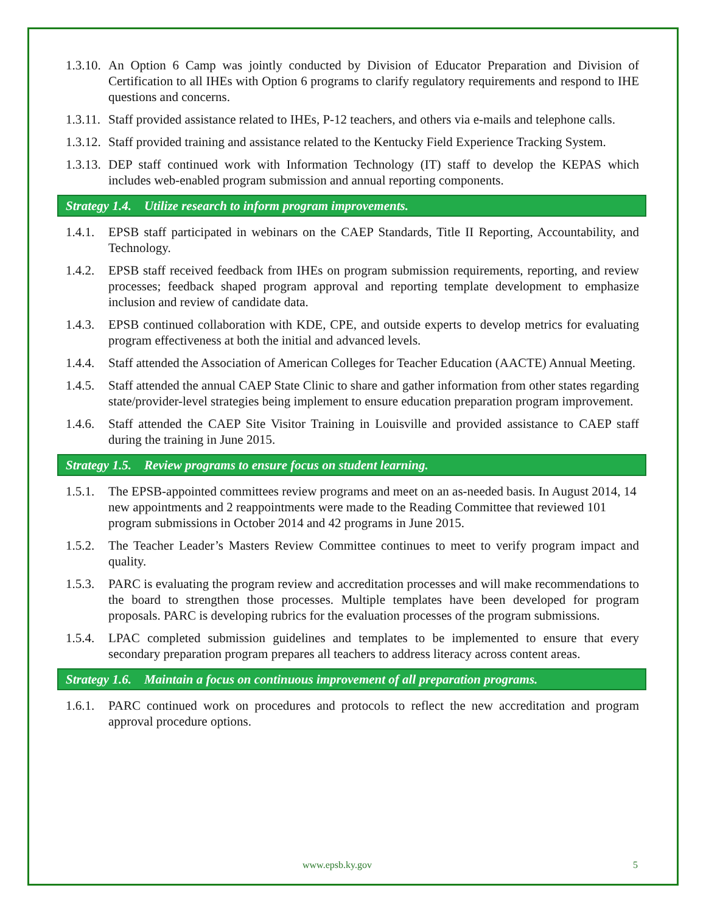1.3.10. An Option 6 Camp was jointly conducted by Division of Educator Preparation and Division of Certification to all IHEs with Option 6 programs to clarify regulatory requirements and respond to IHE questions and concerns.
1.3.11. Staff provided assistance related to IHEs, P-12 teachers, and others via e-mails and telephone calls.
1.3.12. Staff provided training and assistance related to the Kentucky Field Experience Tracking System.
1.3.13. DEP staff continued work with Information Technology (IT) staff to develop the KEPAS which includes web-enabled program submission and annual reporting components.
Strategy 1.4. Utilize research to inform program improvements.
1.4.1. EPSB staff participated in webinars on the CAEP Standards, Title II Reporting, Accountability, and Technology.
1.4.2. EPSB staff received feedback from IHEs on program submission requirements, reporting, and review processes; feedback shaped program approval and reporting template development to emphasize inclusion and review of candidate data.
1.4.3. EPSB continued collaboration with KDE, CPE, and outside experts to develop metrics for evaluating program effectiveness at both the initial and advanced levels.
1.4.4. Staff attended the Association of American Colleges for Teacher Education (AACTE) Annual Meeting.
1.4.5. Staff attended the annual CAEP State Clinic to share and gather information from other states regarding state/provider-level strategies being implement to ensure education preparation program improvement.
1.4.6. Staff attended the CAEP Site Visitor Training in Louisville and provided assistance to CAEP staff during the training in June 2015.
Strategy 1.5. Review programs to ensure focus on student learning.
1.5.1. The EPSB-appointed committees review programs and meet on an as-needed basis. In August 2014, 14 new appointments and 2 reappointments were made to the Reading Committee that reviewed 101 program submissions in October 2014 and 42 programs in June 2015.
1.5.2. The Teacher Leader’s Masters Review Committee continues to meet to verify program impact and quality.
1.5.3. PARC is evaluating the program review and accreditation processes and will make recommendations to the board to strengthen those processes. Multiple templates have been developed for program proposals. PARC is developing rubrics for the evaluation processes of the program submissions.
1.5.4. LPAC completed submission guidelines and templates to be implemented to ensure that every secondary preparation program prepares all teachers to address literacy across content areas.
Strategy 1.6. Maintain a focus on continuous improvement of all preparation programs.
1.6.1. PARC continued work on procedures and protocols to reflect the new accreditation and program approval procedure options.
www.epsb.ky.gov 5